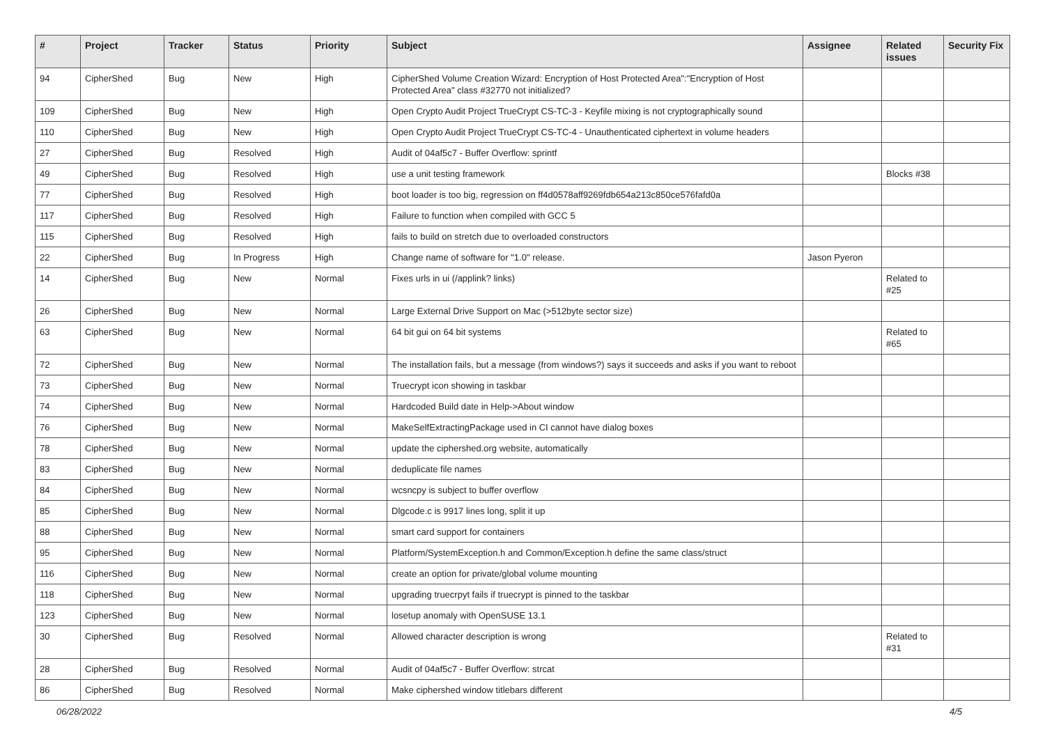| # | Project | Tracker | Status | Priority | Subject | Assignee | Related issues | Security Fix |
| --- | --- | --- | --- | --- | --- | --- | --- | --- |
| 94 | CipherShed | Bug | New | High | CipherShed Volume Creation Wizard: Encryption of Host Protected Area":"Encryption of Host Protected Area" class #32770 not initialized? | | | |
| 109 | CipherShed | Bug | New | High | Open Crypto Audit Project TrueCrypt CS-TC-3 - Keyfile mixing is not cryptographically sound | | | |
| 110 | CipherShed | Bug | New | High | Open Crypto Audit Project TrueCrypt CS-TC-4 - Unauthenticated ciphertext in volume headers | | | |
| 27 | CipherShed | Bug | Resolved | High | Audit of 04af5c7 - Buffer Overflow: sprintf | | | |
| 49 | CipherShed | Bug | Resolved | High | use a unit testing framework | | Blocks #38 | |
| 77 | CipherShed | Bug | Resolved | High | boot loader is too big, regression on ff4d0578aff9269fdb654a213c850ce576fafd0a | | | |
| 117 | CipherShed | Bug | Resolved | High | Failure to function when compiled with GCC 5 | | | |
| 115 | CipherShed | Bug | Resolved | High | fails to build on stretch due to overloaded constructors | | | |
| 22 | CipherShed | Bug | In Progress | High | Change name of software for "1.0" release. | Jason Pyeron | | |
| 14 | CipherShed | Bug | New | Normal | Fixes urls in ui (/applink? links) | | Related to #25 | |
| 26 | CipherShed | Bug | New | Normal | Large External Drive Support on Mac (>512byte sector size) | | | |
| 63 | CipherShed | Bug | New | Normal | 64 bit gui on 64 bit systems | | Related to #65 | |
| 72 | CipherShed | Bug | New | Normal | The installation fails, but a message (from windows?) says it succeeds and asks if you want to reboot | | | |
| 73 | CipherShed | Bug | New | Normal | Truecrypt icon showing in taskbar | | | |
| 74 | CipherShed | Bug | New | Normal | Hardcoded Build date in Help->About window | | | |
| 76 | CipherShed | Bug | New | Normal | MakeSelfExtractingPackage used in CI cannot have dialog boxes | | | |
| 78 | CipherShed | Bug | New | Normal | update the ciphershed.org website, automatically | | | |
| 83 | CipherShed | Bug | New | Normal | deduplicate file names | | | |
| 84 | CipherShed | Bug | New | Normal | wcsncpy is subject to buffer overflow | | | |
| 85 | CipherShed | Bug | New | Normal | Dlgcode.c is 9917 lines long, split it up | | | |
| 88 | CipherShed | Bug | New | Normal | smart card support for containers | | | |
| 95 | CipherShed | Bug | New | Normal | Platform/SystemException.h and Common/Exception.h define the same class/struct | | | |
| 116 | CipherShed | Bug | New | Normal | create an option for private/global volume mounting | | | |
| 118 | CipherShed | Bug | New | Normal | upgrading truecrpyt fails if truecrypt is pinned to the taskbar | | | |
| 123 | CipherShed | Bug | New | Normal | losetup anomaly with OpenSUSE 13.1 | | | |
| 30 | CipherShed | Bug | Resolved | Normal | Allowed character description is wrong | | Related to #31 | |
| 28 | CipherShed | Bug | Resolved | Normal | Audit of 04af5c7 - Buffer Overflow: strcat | | | |
| 86 | CipherShed | Bug | Resolved | Normal | Make ciphershed window titlebars different | | | |
06/28/2022 4/5